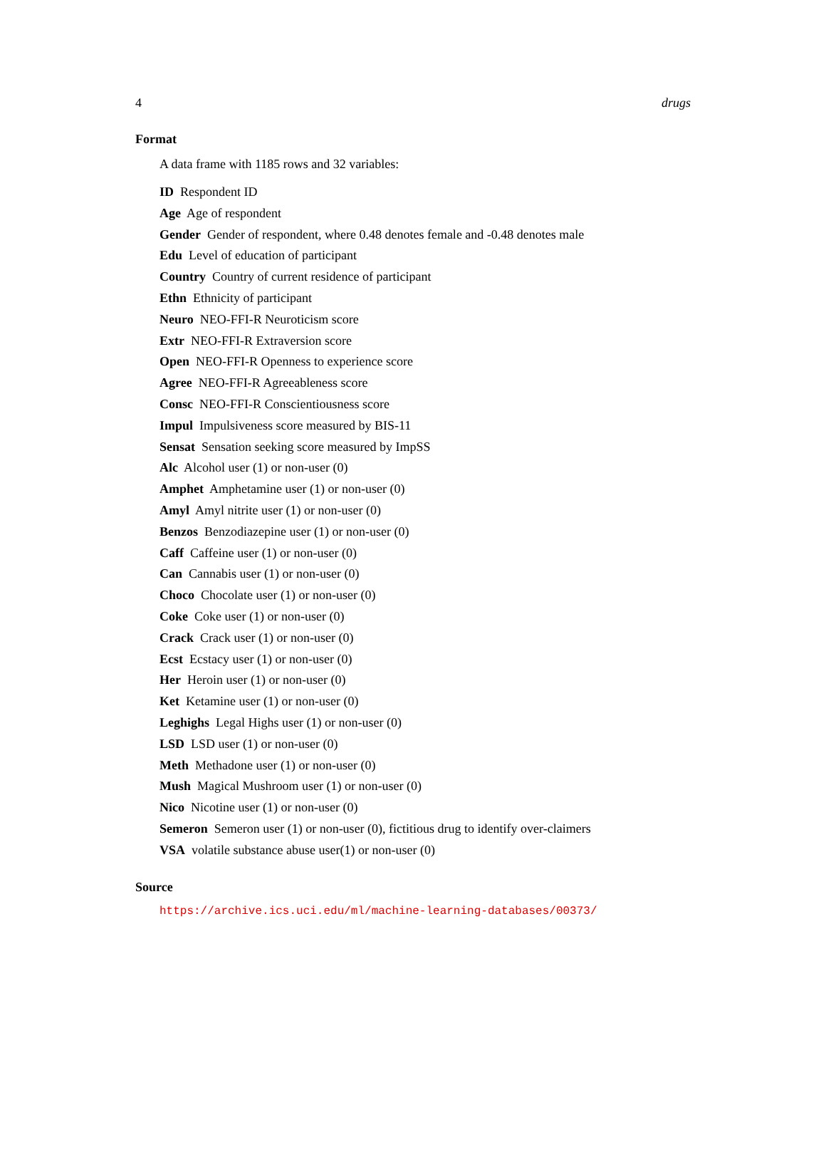4 drugs
Format
A data frame with 1185 rows and 32 variables:
ID Respondent ID
Age Age of respondent
Gender Gender of respondent, where 0.48 denotes female and -0.48 denotes male
Edu Level of education of participant
Country Country of current residence of participant
Ethn Ethnicity of participant
Neuro NEO-FFI-R Neuroticism score
Extr NEO-FFI-R Extraversion score
Open NEO-FFI-R Openness to experience score
Agree NEO-FFI-R Agreeableness score
Consc NEO-FFI-R Conscientiousness score
Impul Impulsiveness score measured by BIS-11
Sensat Sensation seeking score measured by ImpSS
Alc Alcohol user (1) or non-user (0)
Amphet Amphetamine user (1) or non-user (0)
Amyl Amyl nitrite user (1) or non-user (0)
Benzos Benzodiazepine user (1) or non-user (0)
Caff Caffeine user (1) or non-user (0)
Can Cannabis user (1) or non-user (0)
Choco Chocolate user (1) or non-user (0)
Coke Coke user (1) or non-user (0)
Crack Crack user (1) or non-user (0)
Ecst Ecstacy user (1) or non-user (0)
Her Heroin user (1) or non-user (0)
Ket Ketamine user (1) or non-user (0)
Leghighs Legal Highs user (1) or non-user (0)
LSD LSD user (1) or non-user (0)
Meth Methadone user (1) or non-user (0)
Mush Magical Mushroom user (1) or non-user (0)
Nico Nicotine user (1) or non-user (0)
Semeron Semeron user (1) or non-user (0), fictitious drug to identify over-claimers
VSA volatile substance abuse user(1) or non-user (0)
Source
https://archive.ics.uci.edu/ml/machine-learning-databases/00373/